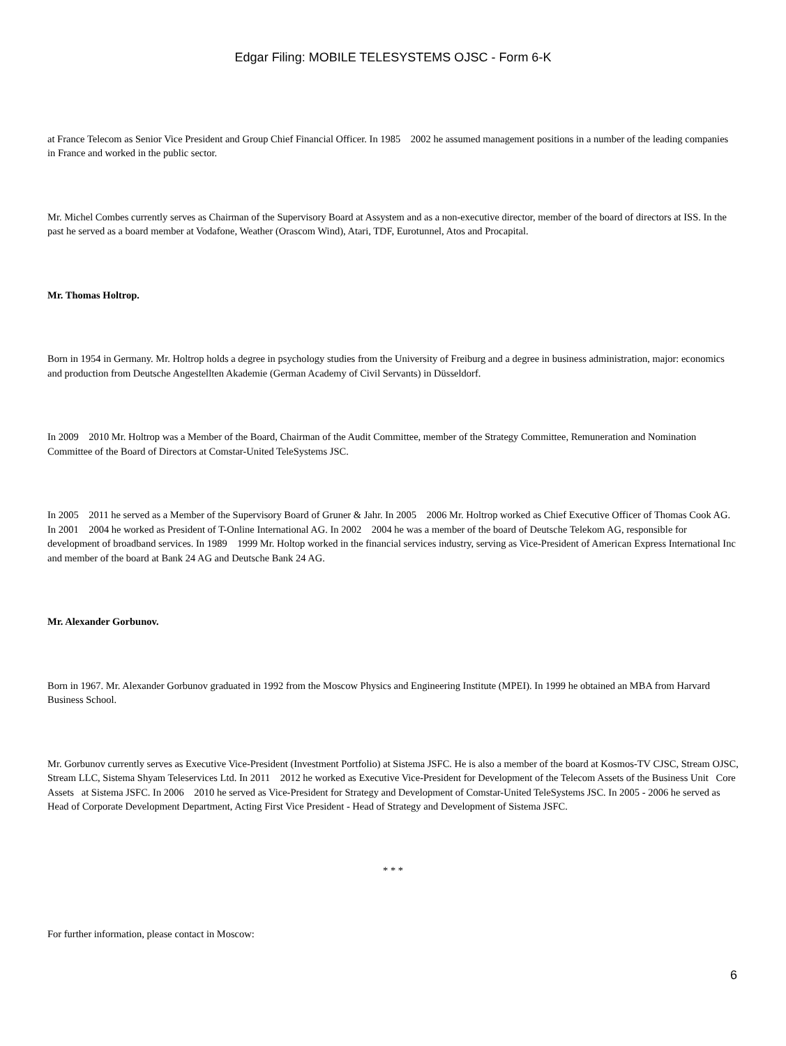Edgar Filing: MOBILE TELESYSTEMS OJSC - Form 6-K
at France Telecom as Senior Vice President and Group Chief Financial Officer. In 1985 2002 he assumed management positions in a number of the leading companies in France and worked in the public sector.
Mr. Michel Combes currently serves as Chairman of the Supervisory Board at Assystem and as a non-executive director, member of the board of directors at ISS. In the past he served as a board member at Vodafone, Weather (Orascom Wind), Atari, TDF, Eurotunnel, Atos and Procapital.
Mr. Thomas Holtrop.
Born in 1954 in Germany. Mr. Holtrop holds a degree in psychology studies from the University of Freiburg and a degree in business administration, major: economics and production from Deutsche Angestellten Akademie (German Academy of Civil Servants) in Düsseldorf.
In 2009 2010 Mr. Holtrop was a Member of the Board, Chairman of the Audit Committee, member of the Strategy Committee, Remuneration and Nomination Committee of the Board of Directors at Comstar-United TeleSystems JSC.
In 2005 2011 he served as a Member of the Supervisory Board of Gruner & Jahr. In 2005 2006 Mr. Holtrop worked as Chief Executive Officer of Thomas Cook AG. In 2001 2004 he worked as President of T-Online International AG. In 2002 2004 he was a member of the board of Deutsche Telekom AG, responsible for development of broadband services. In 1989 1999 Mr. Holtop worked in the financial services industry, serving as Vice-President of American Express International Inc and member of the board at Bank 24 AG and Deutsche Bank 24 AG.
Mr. Alexander Gorbunov.
Born in 1967. Mr. Alexander Gorbunov graduated in 1992 from the Moscow Physics and Engineering Institute (MPEI). In 1999 he obtained an MBA from Harvard Business School.
Mr. Gorbunov currently serves as Executive Vice-President (Investment Portfolio) at Sistema JSFC. He is also a member of the board at Kosmos-TV CJSC, Stream OJSC, Stream LLC, Sistema Shyam Teleservices Ltd. In 2011 2012 he worked as Executive Vice-President for Development of the Telecom Assets of the Business Unit Core Assets at Sistema JSFC. In 2006 2010 he served as Vice-President for Strategy and Development of Comstar-United TeleSystems JSC. In 2005 - 2006 he served as Head of Corporate Development Department, Acting First Vice President - Head of Strategy and Development of Sistema JSFC.
* * *
For further information, please contact in Moscow:
6